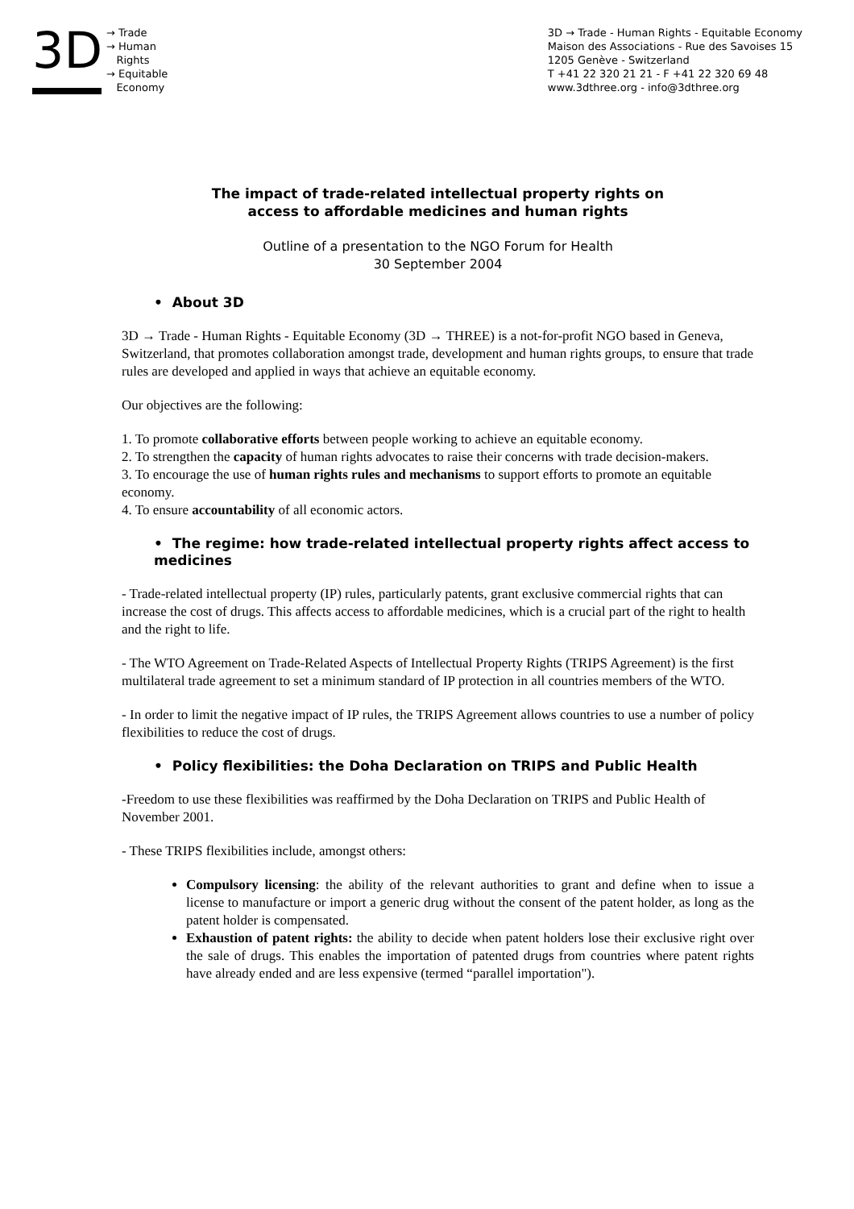3D
→ Trade
→ Human
Rights
→ Equitable
Economy
3D → Trade - Human Rights - Equitable Economy
Maison des Associations - Rue des Savoises 15
1205 Genève - Switzerland
T +41 22 320 21 21 - F +41 22 320 69 48
www.3dthree.org - info@3dthree.org
The impact of trade-related intellectual property rights on
access to affordable medicines and human rights
Outline of a presentation to the NGO Forum for Health
30 September 2004
• About 3D
3D → Trade - Human Rights - Equitable Economy (3D → THREE) is a not-for-profit NGO based in Geneva, Switzerland, that promotes collaboration amongst trade, development and human rights groups, to ensure that trade rules are developed and applied in ways that achieve an equitable economy.
Our objectives are the following:
1. To promote collaborative efforts between people working to achieve an equitable economy.
2. To strengthen the capacity of human rights advocates to raise their concerns with trade decision-makers.
3. To encourage the use of human rights rules and mechanisms to support efforts to promote an equitable economy.
4. To ensure accountability of all economic actors.
• The regime: how trade-related intellectual property rights affect access to medicines
- Trade-related intellectual property (IP) rules, particularly patents, grant exclusive commercial rights that can increase the cost of drugs. This affects access to affordable medicines, which is a crucial part of the right to health and the right to life.
- The WTO Agreement on Trade-Related Aspects of Intellectual Property Rights (TRIPS Agreement) is the first multilateral trade agreement to set a minimum standard of IP protection in all countries members of the WTO.
- In order to limit the negative impact of IP rules, the TRIPS Agreement allows countries to use a number of policy flexibilities to reduce the cost of drugs.
• Policy flexibilities: the Doha Declaration on TRIPS and Public Health
-Freedom to use these flexibilities was reaffirmed by the Doha Declaration on TRIPS and Public Health of November 2001.
- These TRIPS flexibilities include, amongst others:
Compulsory licensing: the ability of the relevant authorities to grant and define when to issue a license to manufacture or import a generic drug without the consent of the patent holder, as long as the patent holder is compensated.
Exhaustion of patent rights: the ability to decide when patent holders lose their exclusive right over the sale of drugs. This enables the importation of patented drugs from countries where patent rights have already ended and are less expensive (termed “parallel importation").